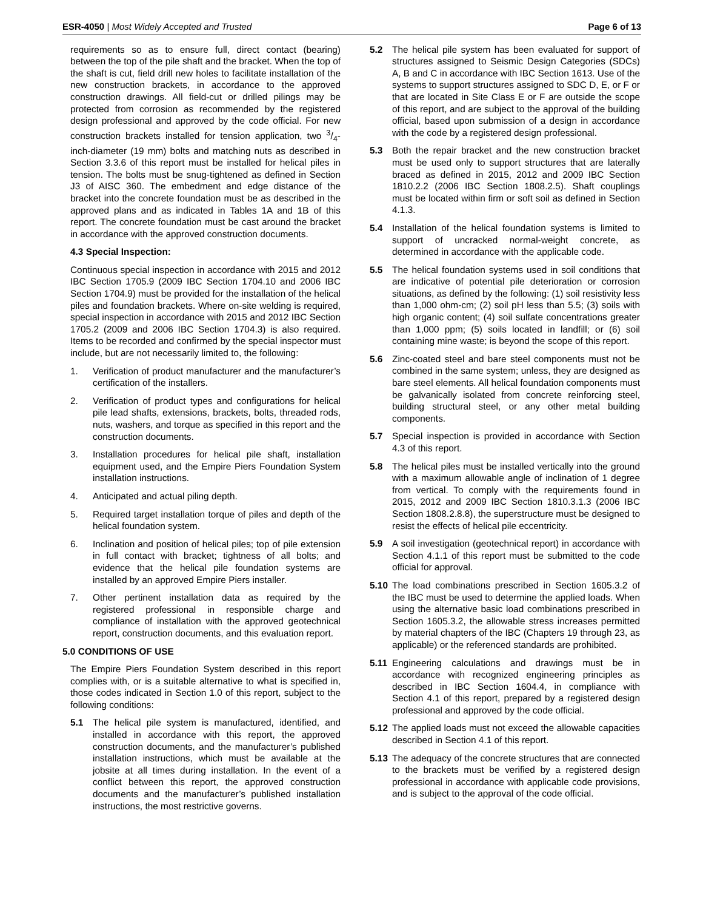ESR-4050 | Most Widely Accepted and Trusted Page 6 of 13
requirements so as to ensure full, direct contact (bearing) between the top of the pile shaft and the bracket. When the top of the shaft is cut, field drill new holes to facilitate installation of the new construction brackets, in accordance to the approved construction drawings. All field-cut or drilled pilings may be protected from corrosion as recommended by the registered design professional and approved by the code official. For new construction brackets installed for tension application, two 3/4-inch-diameter (19 mm) bolts and matching nuts as described in Section 3.3.6 of this report must be installed for helical piles in tension. The bolts must be snug-tightened as defined in Section J3 of AISC 360. The embedment and edge distance of the bracket into the concrete foundation must be as described in the approved plans and as indicated in Tables 1A and 1B of this report. The concrete foundation must be cast around the bracket in accordance with the approved construction documents.
4.3 Special Inspection:
Continuous special inspection in accordance with 2015 and 2012 IBC Section 1705.9 (2009 IBC Section 1704.10 and 2006 IBC Section 1704.9) must be provided for the installation of the helical piles and foundation brackets. Where on-site welding is required, special inspection in accordance with 2015 and 2012 IBC Section 1705.2 (2009 and 2006 IBC Section 1704.3) is also required. Items to be recorded and confirmed by the special inspector must include, but are not necessarily limited to, the following:
1. Verification of product manufacturer and the manufacturer’s certification of the installers.
2. Verification of product types and configurations for helical pile lead shafts, extensions, brackets, bolts, threaded rods, nuts, washers, and torque as specified in this report and the construction documents.
3. Installation procedures for helical pile shaft, installation equipment used, and the Empire Piers Foundation System installation instructions.
4. Anticipated and actual piling depth.
5. Required target installation torque of piles and depth of the helical foundation system.
6. Inclination and position of helical piles; top of pile extension in full contact with bracket; tightness of all bolts; and evidence that the helical pile foundation systems are installed by an approved Empire Piers installer.
7. Other pertinent installation data as required by the registered professional in responsible charge and compliance of installation with the approved geotechnical report, construction documents, and this evaluation report.
5.0 CONDITIONS OF USE
The Empire Piers Foundation System described in this report complies with, or is a suitable alternative to what is specified in, those codes indicated in Section 1.0 of this report, subject to the following conditions:
5.1 The helical pile system is manufactured, identified, and installed in accordance with this report, the approved construction documents, and the manufacturer’s published installation instructions, which must be available at the jobsite at all times during installation. In the event of a conflict between this report, the approved construction documents and the manufacturer’s published installation instructions, the most restrictive governs.
5.2 The helical pile system has been evaluated for support of structures assigned to Seismic Design Categories (SDCs) A, B and C in accordance with IBC Section 1613. Use of the systems to support structures assigned to SDC D, E, or F or that are located in Site Class E or F are outside the scope of this report, and are subject to the approval of the building official, based upon submission of a design in accordance with the code by a registered design professional.
5.3 Both the repair bracket and the new construction bracket must be used only to support structures that are laterally braced as defined in 2015, 2012 and 2009 IBC Section 1810.2.2 (2006 IBC Section 1808.2.5). Shaft couplings must be located within firm or soft soil as defined in Section 4.1.3.
5.4 Installation of the helical foundation systems is limited to support of uncracked normal-weight concrete, as determined in accordance with the applicable code.
5.5 The helical foundation systems used in soil conditions that are indicative of potential pile deterioration or corrosion situations, as defined by the following: (1) soil resistivity less than 1,000 ohm-cm; (2) soil pH less than 5.5; (3) soils with high organic content; (4) soil sulfate concentrations greater than 1,000 ppm; (5) soils located in landfill; or (6) soil containing mine waste; is beyond the scope of this report.
5.6 Zinc-coated steel and bare steel components must not be combined in the same system; unless, they are designed as bare steel elements. All helical foundation components must be galvanically isolated from concrete reinforcing steel, building structural steel, or any other metal building components.
5.7 Special inspection is provided in accordance with Section 4.3 of this report.
5.8 The helical piles must be installed vertically into the ground with a maximum allowable angle of inclination of 1 degree from vertical. To comply with the requirements found in 2015, 2012 and 2009 IBC Section 1810.3.1.3 (2006 IBC Section 1808.2.8.8), the superstructure must be designed to resist the effects of helical pile eccentricity.
5.9 A soil investigation (geotechnical report) in accordance with Section 4.1.1 of this report must be submitted to the code official for approval.
5.10 The load combinations prescribed in Section 1605.3.2 of the IBC must be used to determine the applied loads. When using the alternative basic load combinations prescribed in Section 1605.3.2, the allowable stress increases permitted by material chapters of the IBC (Chapters 19 through 23, as applicable) or the referenced standards are prohibited.
5.11 Engineering calculations and drawings must be in accordance with recognized engineering principles as described in IBC Section 1604.4, in compliance with Section 4.1 of this report, prepared by a registered design professional and approved by the code official.
5.12 The applied loads must not exceed the allowable capacities described in Section 4.1 of this report.
5.13 The adequacy of the concrete structures that are connected to the brackets must be verified by a registered design professional in accordance with applicable code provisions, and is subject to the approval of the code official.